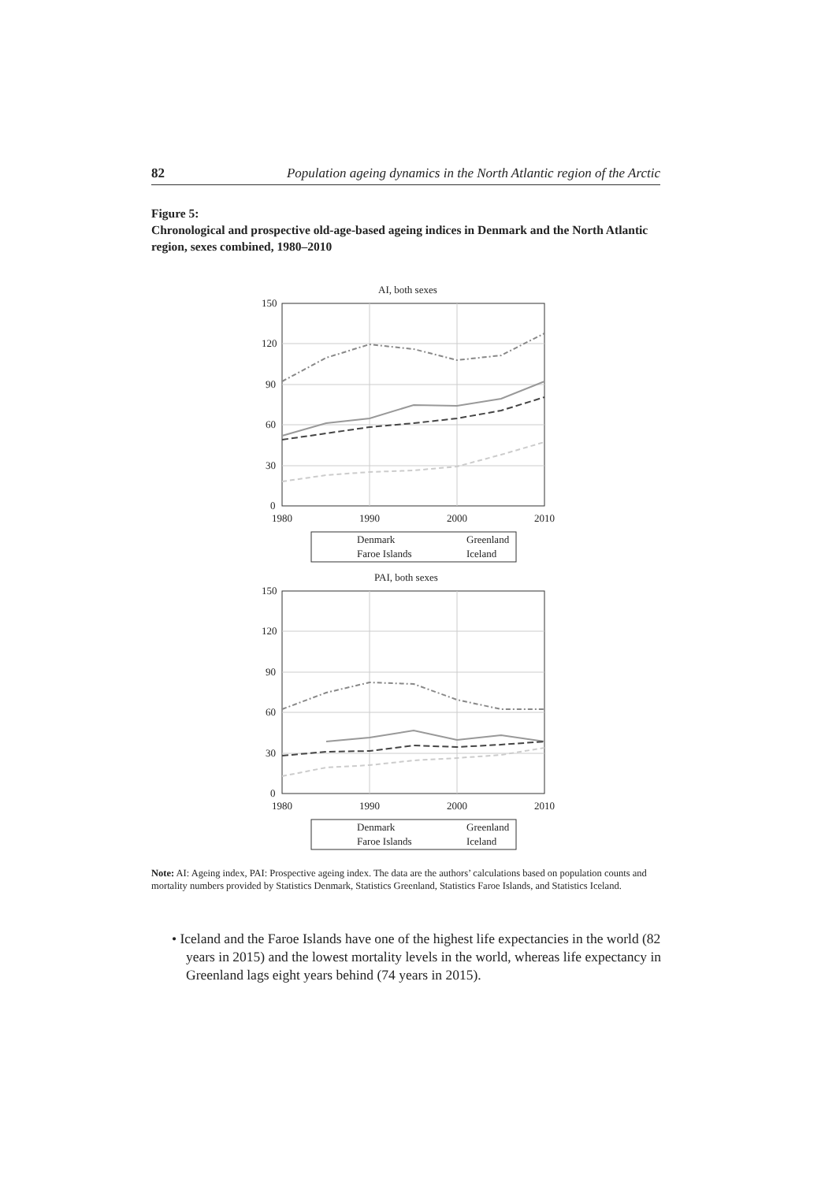82 Population ageing dynamics in the North Atlantic region of the Arctic
Figure 5:
Chronological and prospective old-age-based ageing indices in Denmark and the North Atlantic region, sexes combined, 1980–2010
AI, both sexes
150
120
90
60
30
0
1980
1990
2000
2010
Denmark
Greenland
Faroe Islands
Iceland
PAI, both sexes
150
120
90
60
30
0
1980
1990
2000
2010
Denmark
Greenland
Faroe Islands
Iceland
Note: AI: Ageing index, PAI: Prospective ageing index. The data are the authors’ calculations based on population counts and mortality numbers provided by Statistics Denmark, Statistics Greenland, Statistics Faroe Islands, and Statistics Iceland.
• Iceland and the Faroe Islands have one of the highest life expectancies in the world (82 years in 2015) and the lowest mortality levels in the world, whereas life expectancy in Greenland lags eight years behind (74 years in 2015).